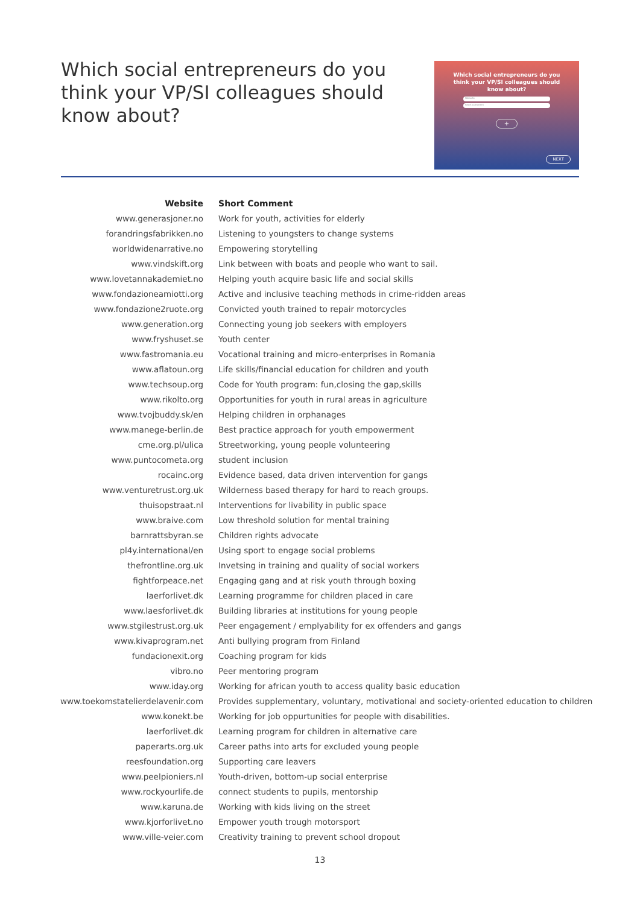Which social entrepreneurs do you think your VP/SI colleagues should know about?
Which social entrepreneurs do you think your VP/SI colleagues should know about?
Website
Short comment
+
NEXT
| Website | Short Comment |
| --- | --- |
| www.generasjoner.no | Work for youth, activities for elderly |
| forandringsfabrikken.no | Listening to youngsters to change systems |
| worldwidenarrative.no | Empowering storytelling |
| www.vindskift.org | Link between with boats and people who want to sail. |
| www.lovetannakademiet.no | Helping youth acquire basic life and social skills |
| www.fondazioneamiotti.org | Active and inclusive teaching methods in crime-ridden areas |
| www.fondazione2ruote.org | Convicted youth trained to repair motorcycles |
| www.generation.org | Connecting young job seekers with employers |
| www.fryshuset.se | Youth center |
| www.fastromania.eu | Vocational training and micro-enterprises in Romania |
| www.aflatoun.org | Life skills/financial education for children and youth |
| www.techsoup.org | Code for Youth program: fun,closing the gap,skills |
| www.rikolto.org | Opportunities for youth in rural areas in agriculture |
| www.tvojbuddy.sk/en | Helping children in orphanages |
| www.manege-berlin.de | Best practice approach for youth empowerment |
| cme.org.pl/ulica | Streetworking, young people volunteering |
| www.puntocometa.org | student inclusion |
| rocainc.org | Evidence based, data driven intervention for gangs |
| www.venturetrust.org.uk | Wilderness based therapy for hard to reach groups. |
| thuisopstraat.nl | Interventions for livability in public space |
| www.braive.com | Low threshold solution for mental training |
| barnrattsbyran.se | Children rights advocate |
| pl4y.international/en | Using sport to engage social problems |
| thefrontline.org.uk | Invetsing in training and quality of social workers |
| fightforpeace.net | Engaging gang and at risk youth through boxing |
| laerforlivet.dk | Learning programme for children placed in care |
| www.laesforlivet.dk | Building libraries at institutions for young people |
| www.stgilestrust.org.uk | Peer engagement / emplyability for ex offenders and gangs |
| www.kivaprogram.net | Anti bullying program from Finland |
| fundacionexit.org | Coaching program for kids |
| vibro.no | Peer mentoring program |
| www.iday.org | Working for african youth to access quality basic education |
| www.toekomstatelierdelavenir.com | Provides supplementary, voluntary, motivational and society-oriented education to children |
| www.konekt.be | Working for job oppurtunities for people with disabilities. |
| laerforlivet.dk | Learning program for children in alternative care |
| paperarts.org.uk | Career paths into arts for excluded young people |
| reesfoundation.org | Supporting care leavers |
| www.peelpioniers.nl | Youth-driven, bottom-up social enterprise |
| www.rockyourlife.de | connect students to pupils, mentorship |
| www.karuna.de | Working with kids living on the street |
| www.kjorforlivet.no | Empower youth trough motorsport |
| www.ville-veier.com | Creativity training to prevent school dropout |
13